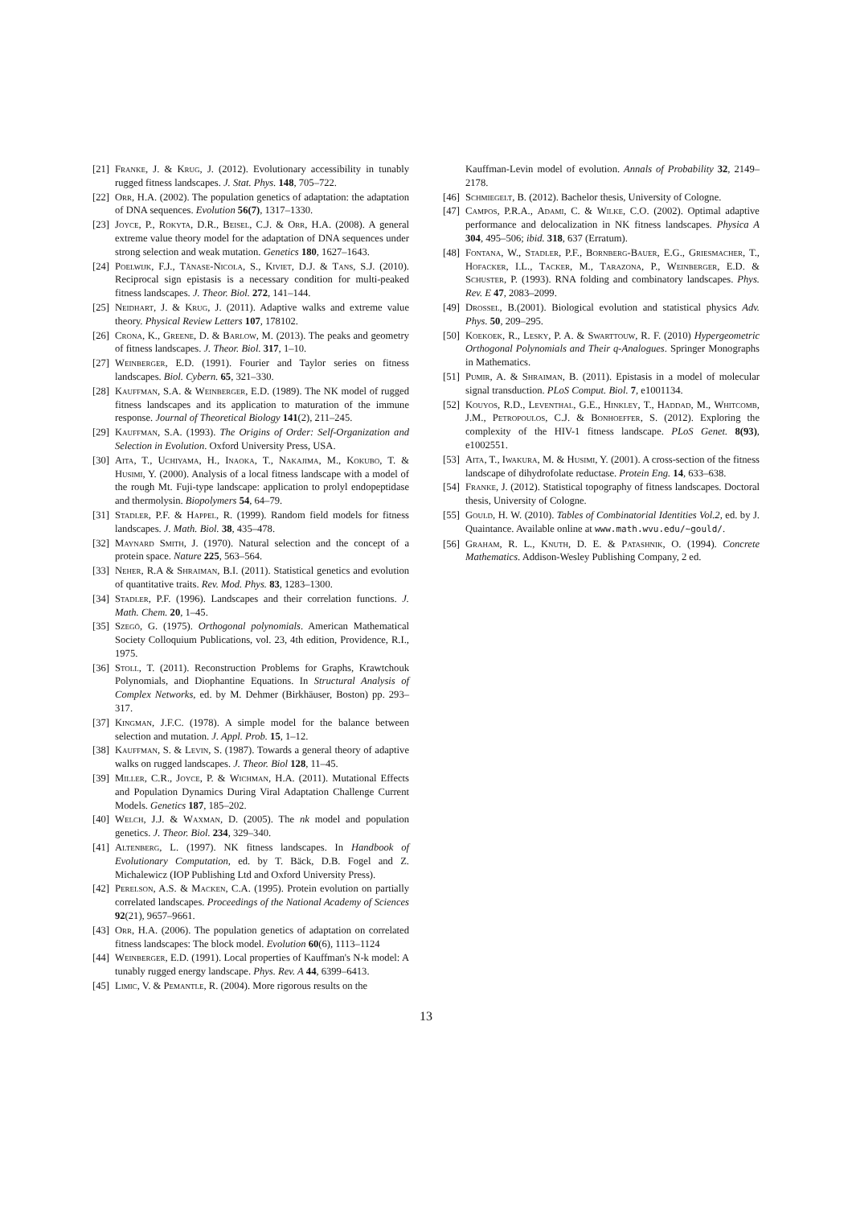[21] Franke, J. & Krug, J. (2012). Evolutionary accessibility in tunably rugged fitness landscapes. J. Stat. Phys. 148, 705–722.
[22] Orr, H.A. (2002). The population genetics of adaptation: the adaptation of DNA sequences. Evolution 56(7), 1317–1330.
[23] Joyce, P., Rokyta, D.R., Beisel, C.J. & Orr, H.A. (2008). A general extreme value theory model for the adaptation of DNA sequences under strong selection and weak mutation. Genetics 180, 1627–1643.
[24] Poelwijk, F.J., Tănase-Nicola, S., Kiviet, D.J. & Tans, S.J. (2010). Reciprocal sign epistasis is a necessary condition for multi-peaked fitness landscapes. J. Theor. Biol. 272, 141–144.
[25] Neidhart, J. & Krug, J. (2011). Adaptive walks and extreme value theory. Physical Review Letters 107, 178102.
[26] Crona, K., Greene, D. & Barlow, M. (2013). The peaks and geometry of fitness landscapes. J. Theor. Biol. 317, 1–10.
[27] Weinberger, E.D. (1991). Fourier and Taylor series on fitness landscapes. Biol. Cybern. 65, 321–330.
[28] Kauffman, S.A. & Weinberger, E.D. (1989). The NK model of rugged fitness landscapes and its application to maturation of the immune response. Journal of Theoretical Biology 141(2), 211–245.
[29] Kauffman, S.A. (1993). The Origins of Order: Self-Organization and Selection in Evolution. Oxford University Press, USA.
[30] Aita, T., Uchiyama, H., Inaoka, T., Nakajima, M., Kokubo, T. & Husimi, Y. (2000). Analysis of a local fitness landscape with a model of the rough Mt. Fuji-type landscape: application to prolyl endopeptidase and thermolysin. Biopolymers 54, 64–79.
[31] Stadler, P.F. & Happel, R. (1999). Random field models for fitness landscapes. J. Math. Biol. 38, 435–478.
[32] Maynard Smith, J. (1970). Natural selection and the concept of a protein space. Nature 225, 563–564.
[33] Neher, R.A & Shraiman, B.I. (2011). Statistical genetics and evolution of quantitative traits. Rev. Mod. Phys. 83, 1283–1300.
[34] Stadler, P.F. (1996). Landscapes and their correlation functions. J. Math. Chem. 20, 1–45.
[35] Szegö, G. (1975). Orthogonal polynomials. American Mathematical Society Colloquium Publications, vol. 23, 4th edition, Providence, R.I., 1975.
[36] Stoll, T. (2011). Reconstruction Problems for Graphs, Krawtchouk Polynomials, and Diophantine Equations. In Structural Analysis of Complex Networks, ed. by M. Dehmer (Birkhäuser, Boston) pp. 293–317.
[37] Kingman, J.F.C. (1978). A simple model for the balance between selection and mutation. J. Appl. Prob. 15, 1–12.
[38] Kauffman, S. & Levin, S. (1987). Towards a general theory of adaptive walks on rugged landscapes. J. Theor. Biol 128, 11–45.
[39] Miller, C.R., Joyce, P. & Wichman, H.A. (2011). Mutational Effects and Population Dynamics During Viral Adaptation Challenge Current Models. Genetics 187, 185–202.
[40] Welch, J.J. & Waxman, D. (2005). The nk model and population genetics. J. Theor. Biol. 234, 329–340.
[41] Altenberg, L. (1997). NK fitness landscapes. In Handbook of Evolutionary Computation, ed. by T. Bäck, D.B. Fogel and Z. Michalewicz (IOP Publishing Ltd and Oxford University Press).
[42] Perelson, A.S. & Macken, C.A. (1995). Protein evolution on partially correlated landscapes. Proceedings of the National Academy of Sciences 92(21), 9657–9661.
[43] Orr, H.A. (2006). The population genetics of adaptation on correlated fitness landscapes: The block model. Evolution 60(6), 1113–1124
[44] Weinberger, E.D. (1991). Local properties of Kauffman's N-k model: A tunably rugged energy landscape. Phys. Rev. A 44, 6399–6413.
[45] Limic, V. & Pemantle, R. (2004). More rigorous results on the
Kauffman-Levin model of evolution. Annals of Probability 32, 2149–2178.
[46] Schmiegelt, B. (2012). Bachelor thesis, University of Cologne.
[47] Campos, P.R.A., Adami, C. & Wilke, C.O. (2002). Optimal adaptive performance and delocalization in NK fitness landscapes. Physica A 304, 495–506; ibid. 318, 637 (Erratum).
[48] Fontana, W., Stadler, P.F., Bornberg-Bauer, E.G., Griesmacher, T., Hofacker, I.L., Tacker, M., Tarazona, P., Weinberger, E.D. & Schuster, P. (1993). RNA folding and combinatory landscapes. Phys. Rev. E 47, 2083–2099.
[49] Drossel, B.(2001). Biological evolution and statistical physics Adv. Phys. 50, 209–295.
[50] Koekoek, R., Lesky, P. A. & Swarttouw, R. F. (2010) Hypergeometric Orthogonal Polynomials and Their q-Analogues. Springer Monographs in Mathematics.
[51] Pumir, A. & Shraiman, B. (2011). Epistasis in a model of molecular signal transduction. PLoS Comput. Biol. 7, e1001134.
[52] Kouyos, R.D., Leventhal, G.E., Hinkley, T., Haddad, M., Whitcomb, J.M., Petropoulos, C.J. & Bonhoeffer, S. (2012). Exploring the complexity of the HIV-1 fitness landscape. PLoS Genet. 8(93), e1002551.
[53] Aita, T., Iwakura, M. & Husimi, Y. (2001). A cross-section of the fitness landscape of dihydrofolate reductase. Protein Eng. 14, 633–638.
[54] Franke, J. (2012). Statistical topography of fitness landscapes. Doctoral thesis, University of Cologne.
[55] Gould, H. W. (2010). Tables of Combinatorial Identities Vol.2, ed. by J. Quaintance. Available online at www.math.wvu.edu/~gould/.
[56] Graham, R. L., Knuth, D. E. & Patashnik, O. (1994). Concrete Mathematics. Addison-Wesley Publishing Company, 2 ed.
13